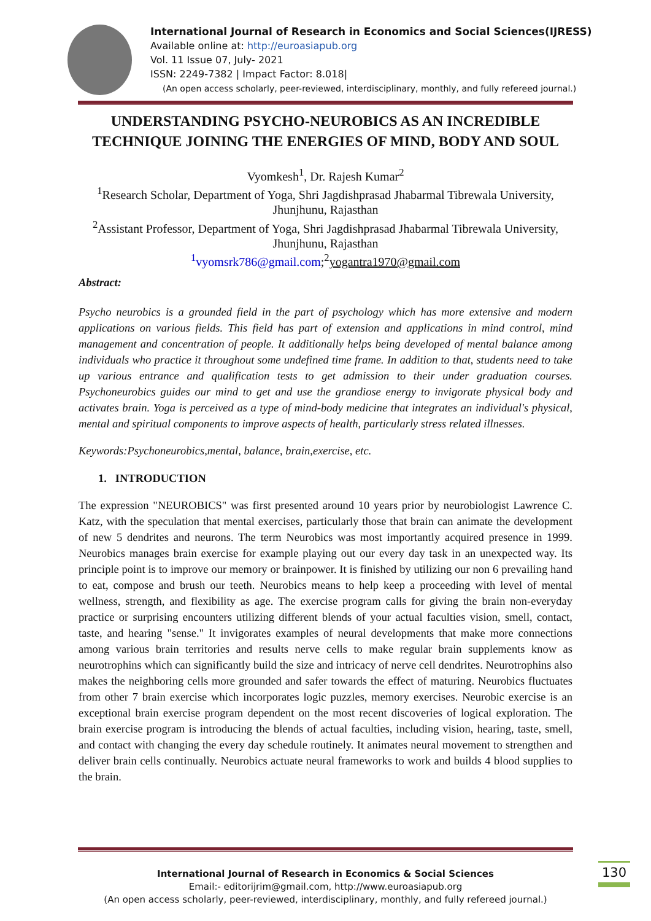International Journal of Research in Economics and Social Sciences(IJRESS)
Available online at: http://euroasiapub.org
Vol. 11 Issue 07, July- 2021
ISSN: 2249-7382 | Impact Factor: 8.018|
(An open access scholarly, peer-reviewed, interdisciplinary, monthly, and fully refereed journal.)
UNDERSTANDING PSYCHO-NEUROBICS AS AN INCREDIBLE TECHNIQUE JOINING THE ENERGIES OF MIND, BODY AND SOUL
Vyomkesh<sup>1</sup>, Dr. Rajesh Kumar<sup>2</sup>
<sup>1</sup> Research Scholar, Department of Yoga, Shri Jagdishprasad Jhabarmal Tibrewala University, Jhunjhunu, Rajasthan
<sup>2</sup> Assistant Professor, Department of Yoga, Shri Jagdishprasad Jhabarmal Tibrewala University, Jhunjhunu, Rajasthan
<sup>1</sup> vyomsrk786@gmail.com;<sup>2</sup>yogantra1970@gmail.com
Abstract:
Psycho neurobics is a grounded field in the part of psychology which has more extensive and modern applications on various fields. This field has part of extension and applications in mind control, mind management and concentration of people. It additionally helps being developed of mental balance among individuals who practice it throughout some undefined time frame. In addition to that, students need to take up various entrance and qualification tests to get admission to their under graduation courses. Psychoneurobics guides our mind to get and use the grandiose energy to invigorate physical body and activates brain. Yoga is perceived as a type of mind-body medicine that integrates an individual's physical, mental and spiritual components to improve aspects of health, particularly stress related illnesses.
Keywords:Psychoneurobics,mental, balance, brain,exercise, etc.
1. INTRODUCTION
The expression "NEUROBICS" was first presented around 10 years prior by neurobiologist Lawrence C. Katz, with the speculation that mental exercises, particularly those that brain can animate the development of new 5 dendrites and neurons. The term Neurobics was most importantly acquired presence in 1999. Neurobics manages brain exercise for example playing out our every day task in an unexpected way. Its principle point is to improve our memory or brainpower. It is finished by utilizing our non 6 prevailing hand to eat, compose and brush our teeth. Neurobics means to help keep a proceeding with level of mental wellness, strength, and flexibility as age. The exercise program calls for giving the brain non-everyday practice or surprising encounters utilizing different blends of your actual faculties vision, smell, contact, taste, and hearing "sense." It invigorates examples of neural developments that make more connections among various brain territories and results nerve cells to make regular brain supplements know as neurotrophins which can significantly build the size and intricacy of nerve cell dendrites. Neurotrophins also makes the neighboring cells more grounded and safer towards the effect of maturing. Neurobics fluctuates from other 7 brain exercise which incorporates logic puzzles, memory exercises. Neurobic exercise is an exceptional brain exercise program dependent on the most recent discoveries of logical exploration. The brain exercise program is introducing the blends of actual faculties, including vision, hearing, taste, smell, and contact with changing the every day schedule routinely. It animates neural movement to strengthen and deliver brain cells continually. Neurobics actuate neural frameworks to work and builds 4 blood supplies to the brain.
International Journal of Research in Economics & Social Sciences
Email:- editorijrim@gmail.com, http://www.euroasiapub.org
(An open access scholarly, peer-reviewed, interdisciplinary, monthly, and fully refereed journal.)
130